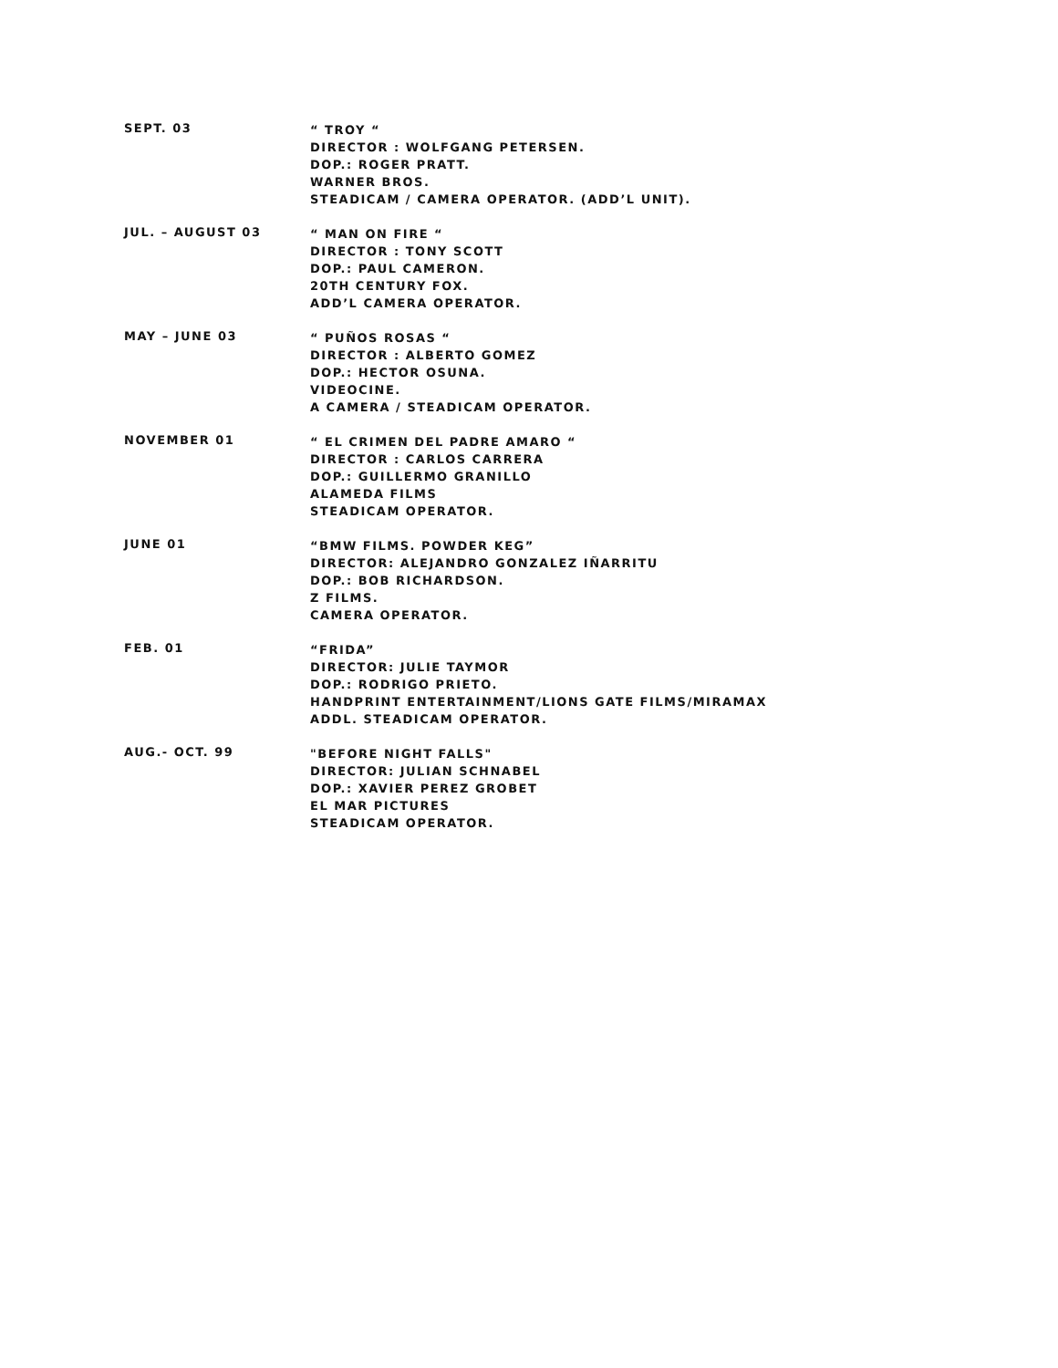SEPT. 03
“ TROY “
DIRECTOR : WOLFGANG PETERSEN.
DOP.: ROGER PRATT.
WARNER BROS.
STEADICAM / CAMERA OPERATOR. (ADD’L UNIT).
JUL. – AUGUST 03
“ MAN ON FIRE “
DIRECTOR : TONY SCOTT
DOP.: PAUL CAMERON.
20TH CENTURY FOX.
ADD’L CAMERA OPERATOR.
MAY – JUNE 03
“ PUÑOS ROSAS “
DIRECTOR : ALBERTO GOMEZ
DOP.: HECTOR OSUNA.
VIDEOCINE.
A CAMERA / STEADICAM OPERATOR.
NOVEMBER 01
“ EL CRIMEN DEL PADRE AMARO “
DIRECTOR : CARLOS CARRERA
DOP.: GUILLERMO GRANILLO
ALAMEDA FILMS
STEADICAM OPERATOR.
JUNE 01
“BMW FILMS. POWDER KEG”
DIRECTOR: ALEJANDRO GONZALEZ IÑARRITU
DOP.: BOB RICHARDSON.
Z FILMS.
CAMERA OPERATOR.
FEB. 01
“FRIDA”
DIRECTOR: JULIE TAYMOR
DOP.: RODRIGO PRIETO.
HANDPRINT ENTERTAINMENT/LIONS GATE FILMS/MIRAMAX
ADDL. STEADICAM OPERATOR.
AUG.- OCT. 99
"BEFORE NIGHT FALLS"
DIRECTOR: JULIAN SCHNABEL
DOP.: XAVIER PEREZ GROBET
EL MAR PICTURES
STEADICAM OPERATOR.